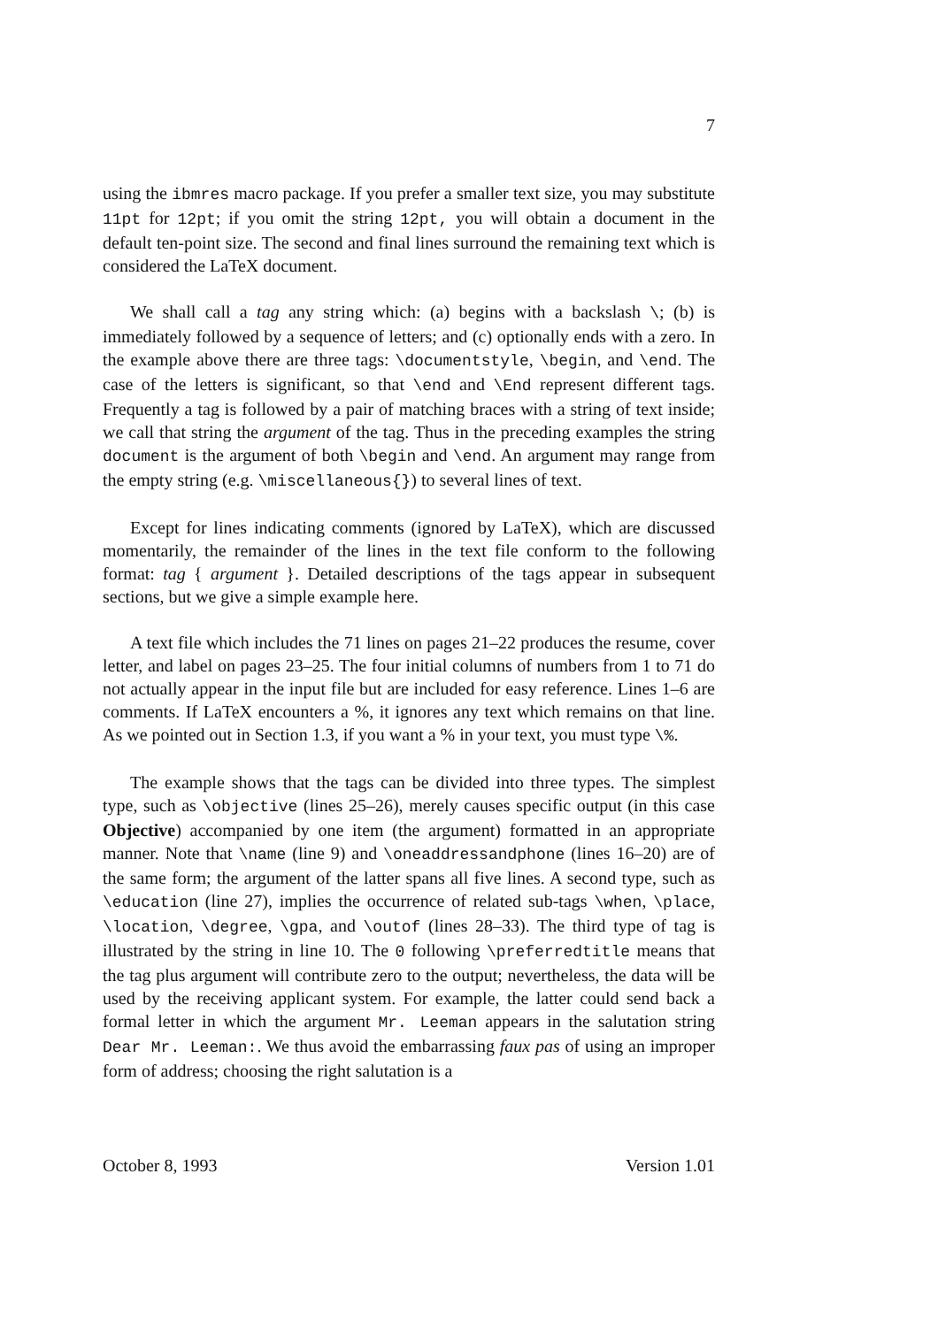7
using the ibmres macro package. If you prefer a smaller text size, you may substitute 11pt for 12pt; if you omit the string 12pt, you will obtain a document in the default ten-point size. The second and final lines surround the remaining text which is considered the LaTeX document.
We shall call a tag any string which: (a) begins with a backslash \; (b) is immediately followed by a sequence of letters; and (c) optionally ends with a zero. In the example above there are three tags: \documentstyle, \begin, and \end. The case of the letters is significant, so that \end and \End represent different tags. Frequently a tag is followed by a pair of matching braces with a string of text inside; we call that string the argument of the tag. Thus in the preceding examples the string document is the argument of both \begin and \end. An argument may range from the empty string (e.g. \miscellaneous{}) to several lines of text.
Except for lines indicating comments (ignored by LaTeX), which are discussed momentarily, the remainder of the lines in the text file conform to the following format: tag { argument }. Detailed descriptions of the tags appear in subsequent sections, but we give a simple example here.
A text file which includes the 71 lines on pages 21–22 produces the resume, cover letter, and label on pages 23–25. The four initial columns of numbers from 1 to 71 do not actually appear in the input file but are included for easy reference. Lines 1–6 are comments. If LaTeX encounters a %, it ignores any text which remains on that line. As we pointed out in Section 1.3, if you want a % in your text, you must type \%.
The example shows that the tags can be divided into three types. The simplest type, such as \objective (lines 25–26), merely causes specific output (in this case Objective) accompanied by one item (the argument) formatted in an appropriate manner. Note that \name (line 9) and \oneaddressandphone (lines 16–20) are of the same form; the argument of the latter spans all five lines. A second type, such as \education (line 27), implies the occurrence of related sub-tags \when, \place, \location, \degree, \gpa, and \outof (lines 28–33). The third type of tag is illustrated by the string in line 10. The 0 following \preferredtitle means that the tag plus argument will contribute zero to the output; nevertheless, the data will be used by the receiving applicant system. For example, the latter could send back a formal letter in which the argument Mr. Leeman appears in the salutation string Dear Mr. Leeman:. We thus avoid the embarrassing faux pas of using an improper form of address; choosing the right salutation is a
October 8, 1993 Version 1.01